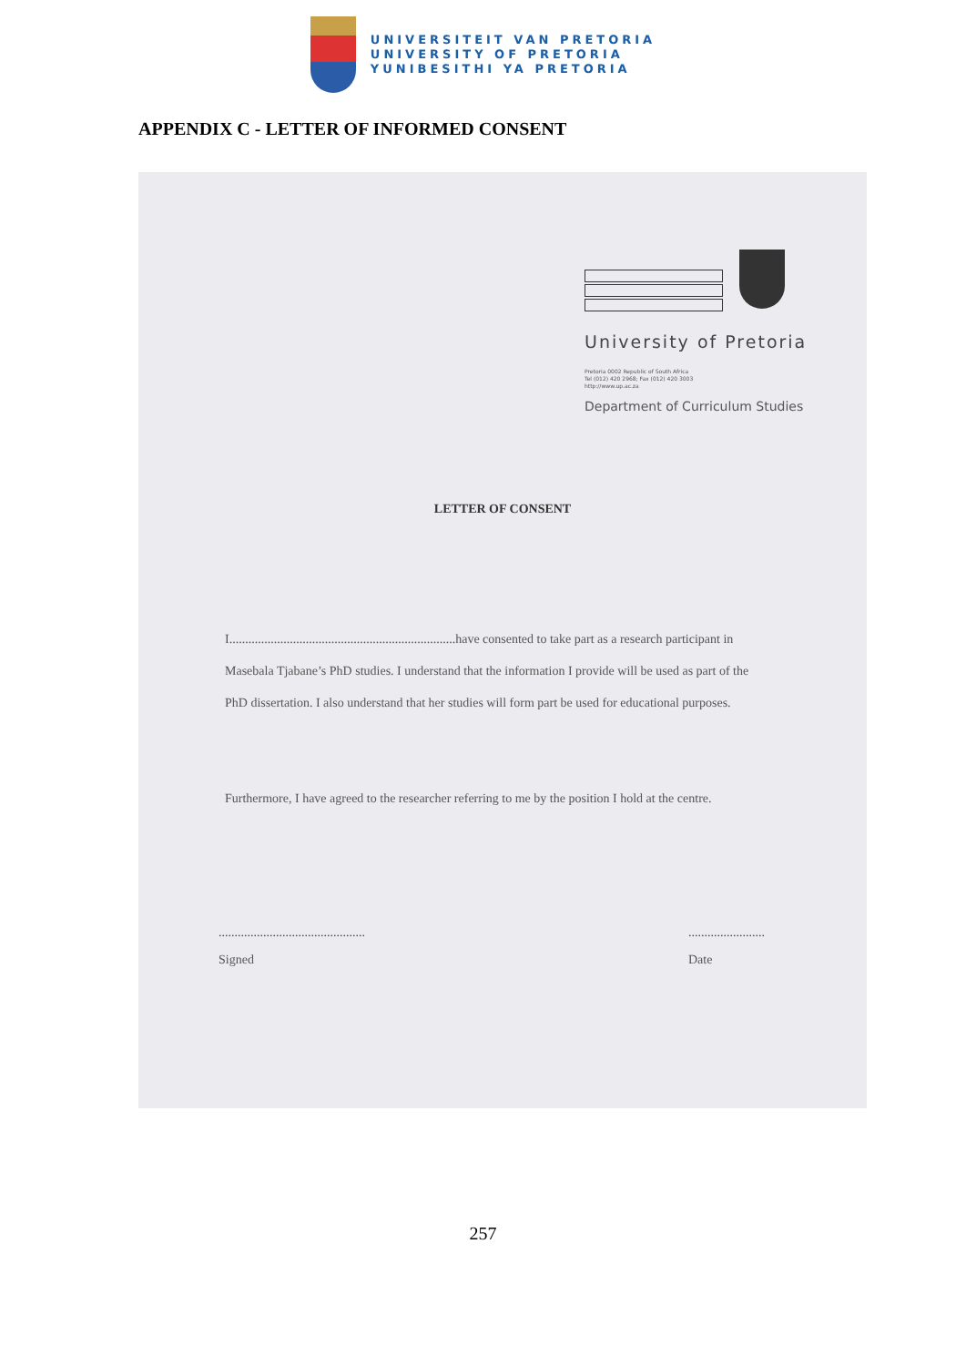UNIVERSITEIT VAN PRETORIA
UNIVERSITY OF PRETORIA
YUNIBESITHI YA PRETORIA
APPENDIX C - LETTER OF INFORMED CONSENT
University of Pretoria
Pretoria 0002 Republic of South Africa
Tel (012) 420 2968; Fax (012) 420 3003
http://www.up.ac.za
Department of Curriculum Studies
LETTER OF CONSENT
I.......................................................................have consented to take part as a research participant in Masebala Tjabane’s PhD studies. I understand that the information I provide will be used as part of the PhD dissertation. I also understand that her studies will form part be used for educational purposes.
Furthermore, I have agreed to the researcher referring to me by the position I hold at the centre.
..............................................
Signed
........................
Date
257